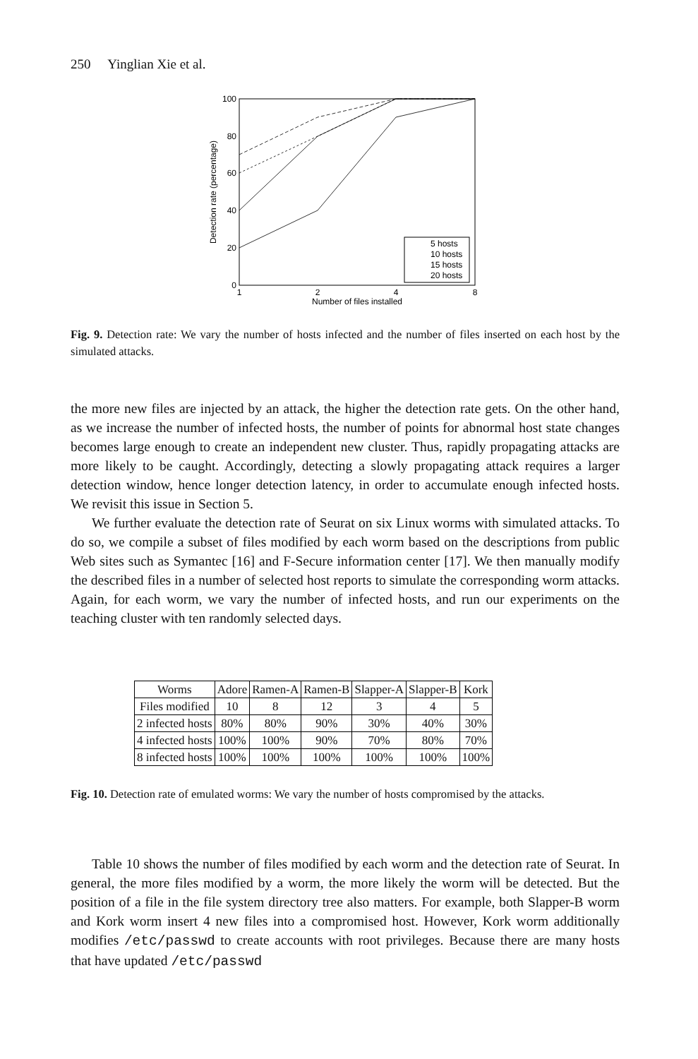250 Yinglian Xie et al.
100
80
60
40
20
0
1
2
4
8
Number of files installed
Detection rate (percentage)
5 hosts
10 hosts
15 hosts
20 hosts
Fig. 9. Detection rate: We vary the number of hosts infected and the number of files inserted on each host by the simulated attacks.
the more new files are injected by an attack, the higher the detection rate gets. On the other hand, as we increase the number of infected hosts, the number of points for abnormal host state changes becomes large enough to create an independent new cluster. Thus, rapidly propagating attacks are more likely to be caught. Accordingly, detecting a slowly propagating attack requires a larger detection window, hence longer detection latency, in order to accumulate enough infected hosts. We revisit this issue in Section 5.
We further evaluate the detection rate of Seurat on six Linux worms with simulated attacks. To do so, we compile a subset of files modified by each worm based on the descriptions from public Web sites such as Symantec [16] and F-Secure information center [17]. We then manually modify the described files in a number of selected host reports to simulate the corresponding worm attacks. Again, for each worm, we vary the number of infected hosts, and run our experiments on the teaching cluster with ten randomly selected days.
| Worms | Adore | Ramen-A | Ramen-B | Slapper-A | Slapper-B | Kork |
| --- | --- | --- | --- | --- | --- | --- |
| Files modified | 10 | 8 | 12 | 3 | 4 | 5 |
| 2 infected hosts | 80% | 80% | 90% | 30% | 40% | 30% |
| 4 infected hosts | 100% | 100% | 90% | 70% | 80% | 70% |
| 8 infected hosts | 100% | 100% | 100% | 100% | 100% | 100% |
Fig. 10. Detection rate of emulated worms: We vary the number of hosts compromised by the attacks.
Table 10 shows the number of files modified by each worm and the detection rate of Seurat. In general, the more files modified by a worm, the more likely the worm will be detected. But the position of a file in the file system directory tree also matters. For example, both Slapper-B worm and Kork worm insert 4 new files into a compromised host. However, Kork worm additionally modifies /etc/passwd to create accounts with root privileges. Because there are many hosts that have updated /etc/passwd